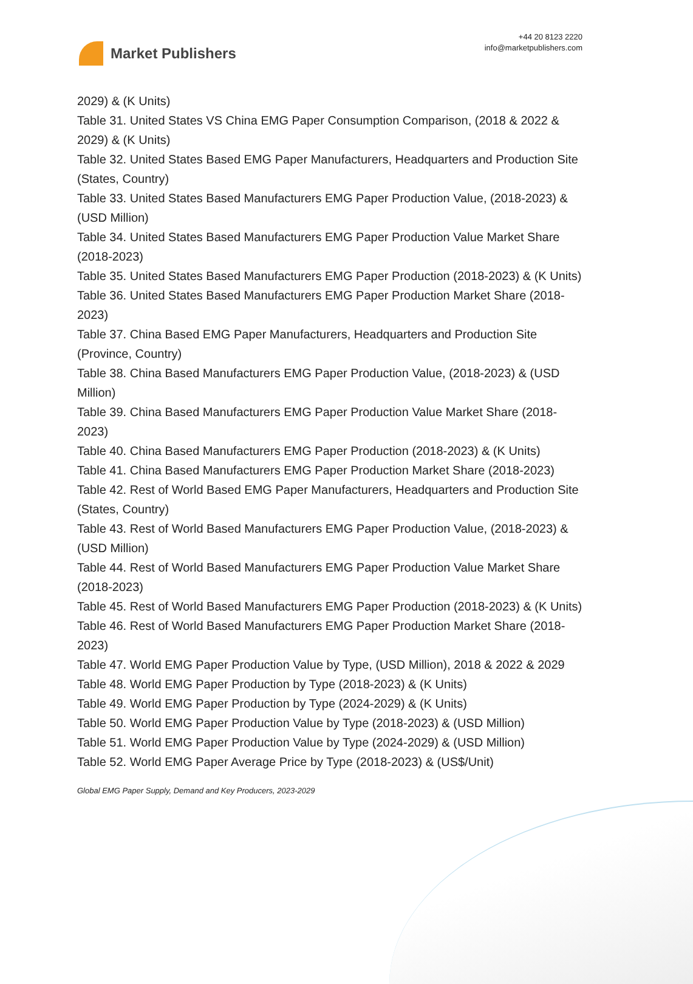Market Publishers
+44 20 8123 2220
info@marketpublishers.com
2029) & (K Units)
Table 31. United States VS China EMG Paper Consumption Comparison, (2018 & 2022 & 2029) & (K Units)
Table 32. United States Based EMG Paper Manufacturers, Headquarters and Production Site (States, Country)
Table 33. United States Based Manufacturers EMG Paper Production Value, (2018-2023) & (USD Million)
Table 34. United States Based Manufacturers EMG Paper Production Value Market Share (2018-2023)
Table 35. United States Based Manufacturers EMG Paper Production (2018-2023) & (K Units)
Table 36. United States Based Manufacturers EMG Paper Production Market Share (2018-2023)
Table 37. China Based EMG Paper Manufacturers, Headquarters and Production Site (Province, Country)
Table 38. China Based Manufacturers EMG Paper Production Value, (2018-2023) & (USD Million)
Table 39. China Based Manufacturers EMG Paper Production Value Market Share (2018-2023)
Table 40. China Based Manufacturers EMG Paper Production (2018-2023) & (K Units)
Table 41. China Based Manufacturers EMG Paper Production Market Share (2018-2023)
Table 42. Rest of World Based EMG Paper Manufacturers, Headquarters and Production Site (States, Country)
Table 43. Rest of World Based Manufacturers EMG Paper Production Value, (2018-2023) & (USD Million)
Table 44. Rest of World Based Manufacturers EMG Paper Production Value Market Share (2018-2023)
Table 45. Rest of World Based Manufacturers EMG Paper Production (2018-2023) & (K Units)
Table 46. Rest of World Based Manufacturers EMG Paper Production Market Share (2018-2023)
Table 47. World EMG Paper Production Value by Type, (USD Million), 2018 & 2022 & 2029
Table 48. World EMG Paper Production by Type (2018-2023) & (K Units)
Table 49. World EMG Paper Production by Type (2024-2029) & (K Units)
Table 50. World EMG Paper Production Value by Type (2018-2023) & (USD Million)
Table 51. World EMG Paper Production Value by Type (2024-2029) & (USD Million)
Table 52. World EMG Paper Average Price by Type (2018-2023) & (US$/Unit)
Global EMG Paper Supply, Demand and Key Producers, 2023-2029